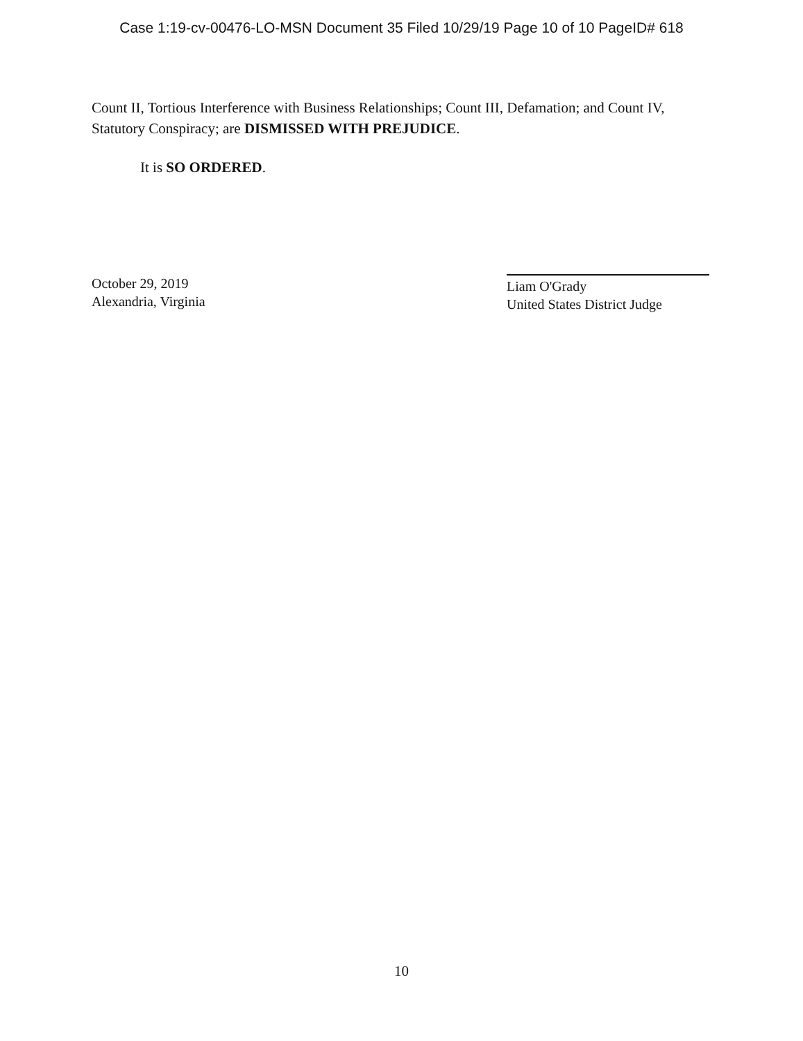Case 1:19-cv-00476-LO-MSN Document 35 Filed 10/29/19 Page 10 of 10 PageID# 618
Count II, Tortious Interference with Business Relationships; Count III, Defamation; and Count IV, Statutory Conspiracy; are DISMISSED WITH PREJUDICE.
It is SO ORDERED.
October 29, 2019
Alexandria, Virginia
Liam O'Grady
United States District Judge
10